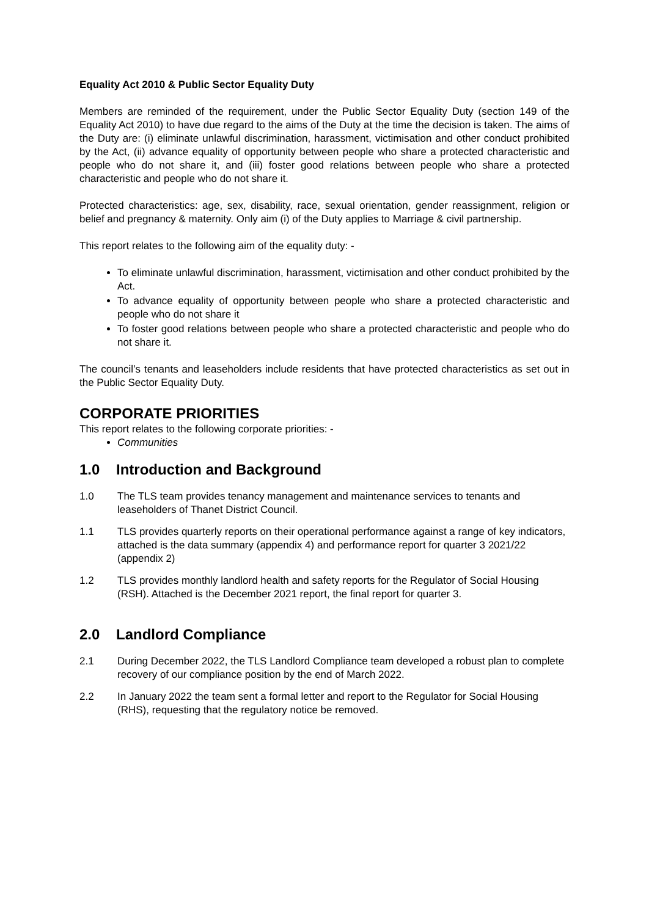Equality Act 2010 & Public Sector Equality Duty
Members are reminded of the requirement, under the Public Sector Equality Duty (section 149 of the Equality Act 2010) to have due regard to the aims of the Duty at the time the decision is taken. The aims of the Duty are: (i) eliminate unlawful discrimination, harassment, victimisation and other conduct prohibited by the Act, (ii) advance equality of opportunity between people who share a protected characteristic and people who do not share it, and (iii) foster good relations between people who share a protected characteristic and people who do not share it.
Protected characteristics: age, sex, disability, race, sexual orientation, gender reassignment, religion or belief and pregnancy & maternity. Only aim (i) of the Duty applies to Marriage & civil partnership.
This report relates to the following aim of the equality duty: -
To eliminate unlawful discrimination, harassment, victimisation and other conduct prohibited by the Act.
To advance equality of opportunity between people who share a protected characteristic and people who do not share it
To foster good relations between people who share a protected characteristic and people who do not share it.
The council’s tenants and leaseholders include residents that have protected characteristics as set out in the Public Sector Equality Duty.
CORPORATE PRIORITIES
This report relates to the following corporate priorities: -
Communities
1.0 Introduction and Background
1.0 The TLS team provides tenancy management and maintenance services to tenants and leaseholders of Thanet District Council.
1.1 TLS provides quarterly reports on their operational performance against a range of key indicators, attached is the data summary (appendix 4) and performance report for quarter 3 2021/22 (appendix 2)
1.2 TLS provides monthly landlord health and safety reports for the Regulator of Social Housing (RSH). Attached is the December 2021 report, the final report for quarter 3.
2.0 Landlord Compliance
2.1 During December 2022, the TLS Landlord Compliance team developed a robust plan to complete recovery of our compliance position by the end of March 2022.
2.2 In January 2022 the team sent a formal letter and report to the Regulator for Social Housing (RHS), requesting that the regulatory notice be removed.